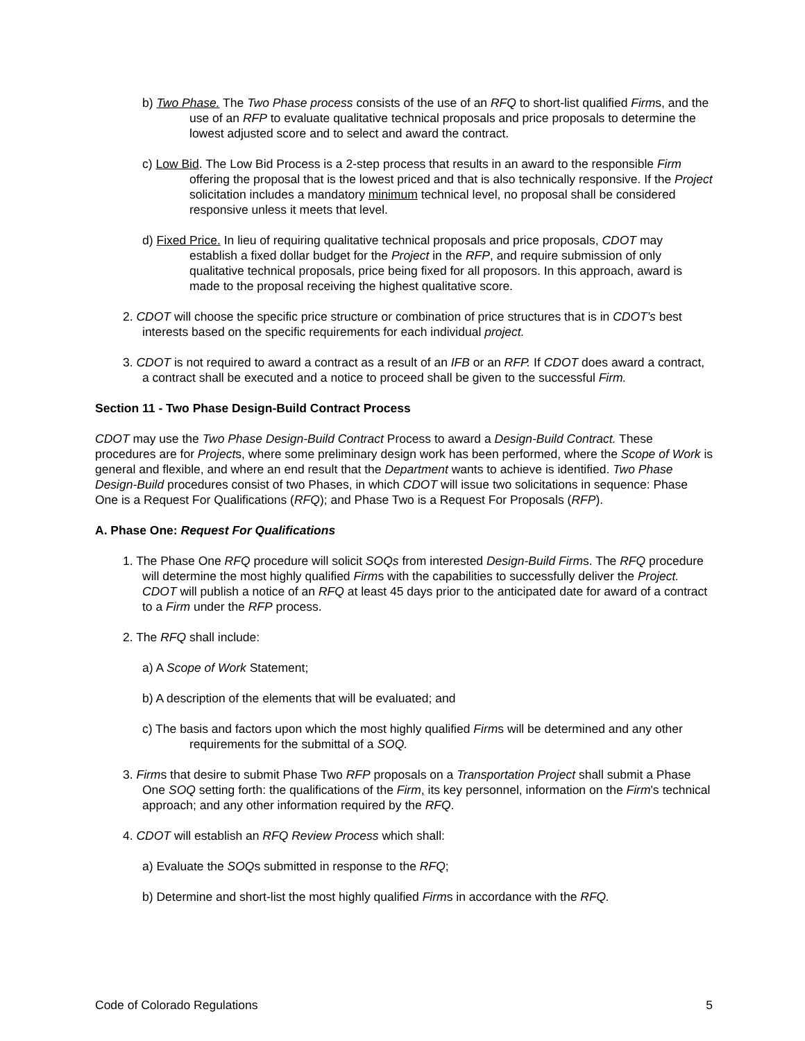b) Two Phase. The Two Phase process consists of the use of an RFQ to short-list qualified Firms, and the use of an RFP to evaluate qualitative technical proposals and price proposals to determine the lowest adjusted score and to select and award the contract.
c) Low Bid. The Low Bid Process is a 2-step process that results in an award to the responsible Firm offering the proposal that is the lowest priced and that is also technically responsive. If the Project solicitation includes a mandatory minimum technical level, no proposal shall be considered responsive unless it meets that level.
d) Fixed Price. In lieu of requiring qualitative technical proposals and price proposals, CDOT may establish a fixed dollar budget for the Project in the RFP, and require submission of only qualitative technical proposals, price being fixed for all proposors. In this approach, award is made to the proposal receiving the highest qualitative score.
2. CDOT will choose the specific price structure or combination of price structures that is in CDOT's best interests based on the specific requirements for each individual project.
3. CDOT is not required to award a contract as a result of an IFB or an RFP. If CDOT does award a contract, a contract shall be executed and a notice to proceed shall be given to the successful Firm.
Section 11 - Two Phase Design-Build Contract Process
CDOT may use the Two Phase Design-Build Contract Process to award a Design-Build Contract. These procedures are for Projects, where some preliminary design work has been performed, where the Scope of Work is general and flexible, and where an end result that the Department wants to achieve is identified. Two Phase Design-Build procedures consist of two Phases, in which CDOT will issue two solicitations in sequence: Phase One is a Request For Qualifications (RFQ); and Phase Two is a Request For Proposals (RFP).
A. Phase One: Request For Qualifications
1. The Phase One RFQ procedure will solicit SOQs from interested Design-Build Firms. The RFQ procedure will determine the most highly qualified Firms with the capabilities to successfully deliver the Project. CDOT will publish a notice of an RFQ at least 45 days prior to the anticipated date for award of a contract to a Firm under the RFP process.
2. The RFQ shall include:
a) A Scope of Work Statement;
b) A description of the elements that will be evaluated; and
c) The basis and factors upon which the most highly qualified Firms will be determined and any other requirements for the submittal of a SOQ.
3. Firms that desire to submit Phase Two RFP proposals on a Transportation Project shall submit a Phase One SOQ setting forth: the qualifications of the Firm, its key personnel, information on the Firm's technical approach; and any other information required by the RFQ.
4. CDOT will establish an RFQ Review Process which shall:
a) Evaluate the SOQs submitted in response to the RFQ;
b) Determine and short-list the most highly qualified Firms in accordance with the RFQ.
Code of Colorado Regulations 5